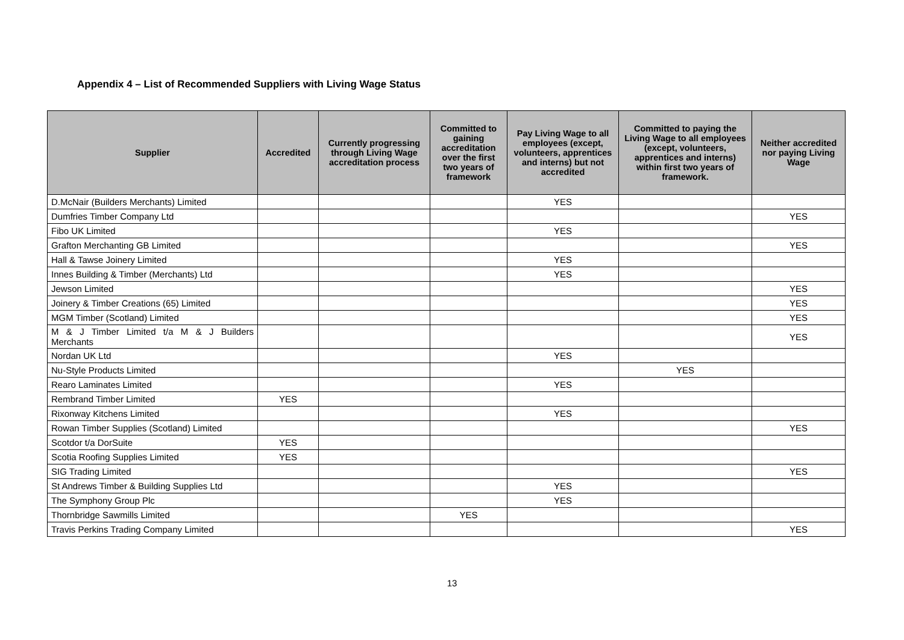Appendix 4 – List of Recommended Suppliers with Living Wage Status
| Supplier | Accredited | Currently progressing through Living Wage accreditation process | Committed to gaining accreditation over the first two years of framework | Pay Living Wage to all employees (except, volunteers, apprentices and interns) but not accredited | Committed to paying the Living Wage to all employees (except, volunteers, apprentices and interns) within first two years of framework. | Neither accredited nor paying Living Wage |
| --- | --- | --- | --- | --- | --- | --- |
| D.McNair (Builders Merchants) Limited | | | | YES | | |
| Dumfries Timber Company Ltd | | | | | | YES |
| Fibo UK Limited | | | | YES | | |
| Grafton Merchanting GB Limited | | | | | | YES |
| Hall & Tawse Joinery Limited | | | | YES | | |
| Innes Building & Timber (Merchants) Ltd | | | | YES | | |
| Jewson Limited | | | | | | YES |
| Joinery & Timber Creations (65) Limited | | | | | | YES |
| MGM Timber (Scotland) Limited | | | | | | YES |
| M & J Timber Limited t/a M & J Builders Merchants | | | | | | YES |
| Nordan UK Ltd | | | | YES | | |
| Nu-Style Products Limited | | | | | YES | |
| Rearo Laminates Limited | | | | YES | | |
| Rembrand Timber Limited | YES | | | | | |
| Rixonway Kitchens Limited | | | | YES | | |
| Rowan Timber Supplies (Scotland) Limited | | | | | | YES |
| Scotdor t/a DorSuite | YES | | | | | |
| Scotia Roofing Supplies Limited | YES | | | | | |
| SIG Trading Limited | | | | | | YES |
| St Andrews Timber & Building Supplies Ltd | | | | YES | | |
| The Symphony Group Plc | | | | YES | | |
| Thornbridge Sawmills Limited | | | YES | | | |
| Travis Perkins Trading Company Limited | | | | | | YES |
13